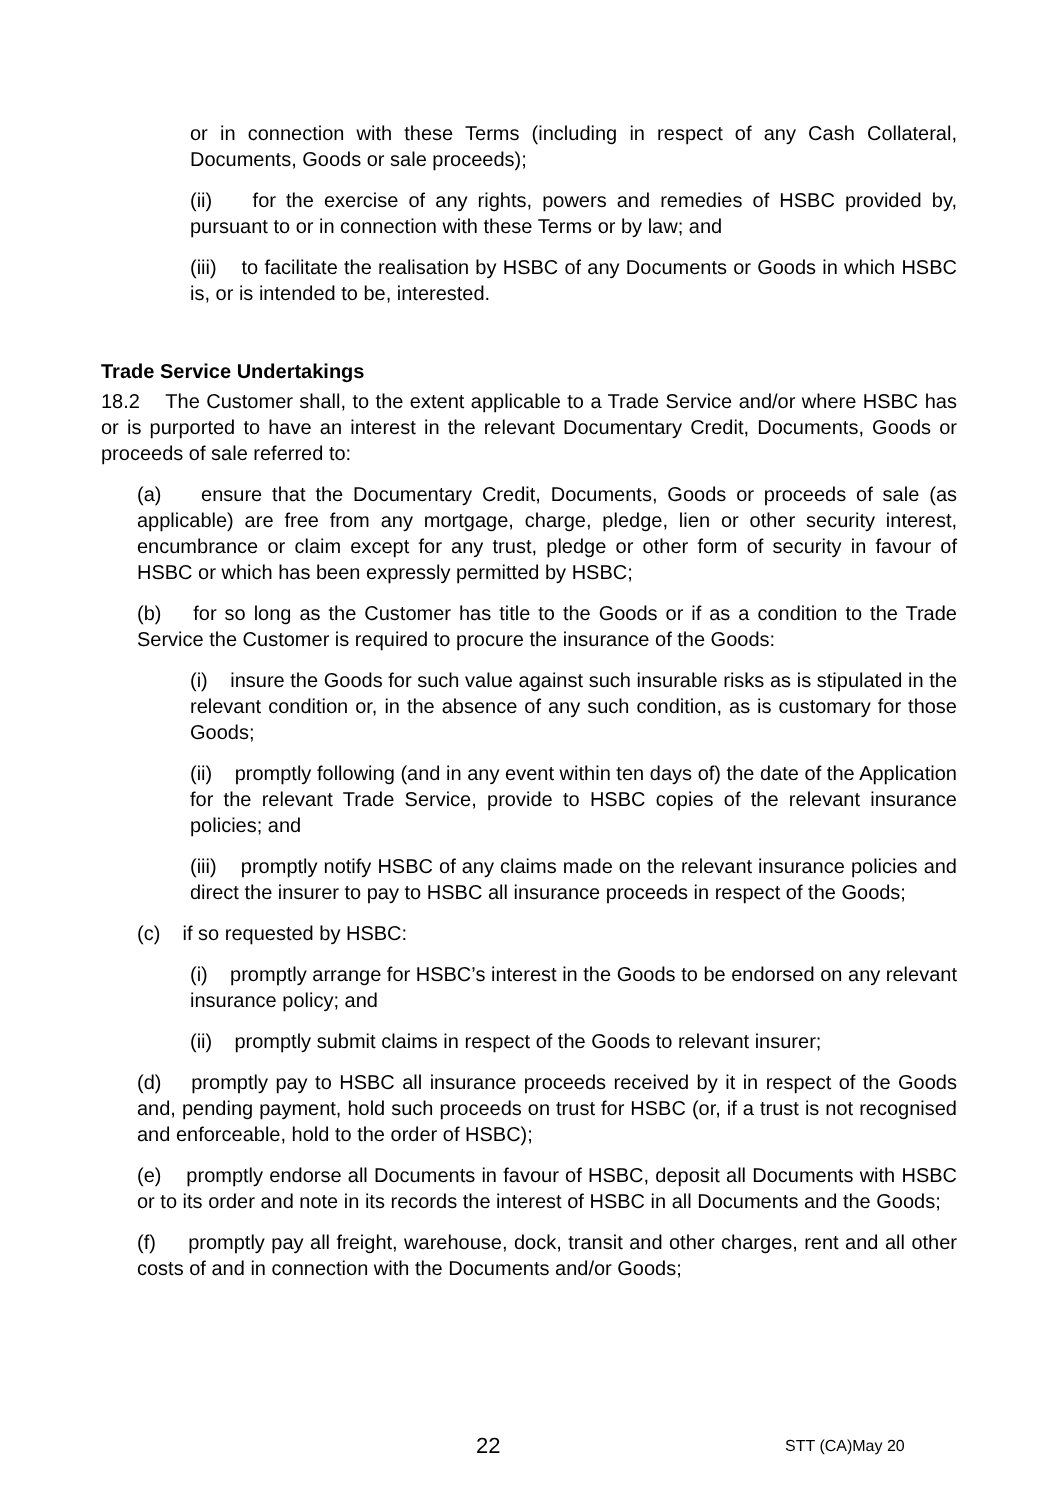or in connection with these Terms (including in respect of any Cash Collateral, Documents, Goods or sale proceeds);
(ii) for the exercise of any rights, powers and remedies of HSBC provided by, pursuant to or in connection with these Terms or by law; and
(iii) to facilitate the realisation by HSBC of any Documents or Goods in which HSBC is, or is intended to be, interested.
Trade Service Undertakings
18.2 The Customer shall, to the extent applicable to a Trade Service and/or where HSBC has or is purported to have an interest in the relevant Documentary Credit, Documents, Goods or proceeds of sale referred to:
(a) ensure that the Documentary Credit, Documents, Goods or proceeds of sale (as applicable) are free from any mortgage, charge, pledge, lien or other security interest, encumbrance or claim except for any trust, pledge or other form of security in favour of HSBC or which has been expressly permitted by HSBC;
(b) for so long as the Customer has title to the Goods or if as a condition to the Trade Service the Customer is required to procure the insurance of the Goods:
(i) insure the Goods for such value against such insurable risks as is stipulated in the relevant condition or, in the absence of any such condition, as is customary for those Goods;
(ii) promptly following (and in any event within ten days of) the date of the Application for the relevant Trade Service, provide to HSBC copies of the relevant insurance policies; and
(iii) promptly notify HSBC of any claims made on the relevant insurance policies and direct the insurer to pay to HSBC all insurance proceeds in respect of the Goods;
(c) if so requested by HSBC:
(i) promptly arrange for HSBC’s interest in the Goods to be endorsed on any relevant insurance policy; and
(ii) promptly submit claims in respect of the Goods to relevant insurer;
(d) promptly pay to HSBC all insurance proceeds received by it in respect of the Goods and, pending payment, hold such proceeds on trust for HSBC (or, if a trust is not recognised and enforceable, hold to the order of HSBC);
(e) promptly endorse all Documents in favour of HSBC, deposit all Documents with HSBC or to its order and note in its records the interest of HSBC in all Documents and the Goods;
(f) promptly pay all freight, warehouse, dock, transit and other charges, rent and all other costs of and in connection with the Documents and/or Goods;
22 STT (CA)May 20